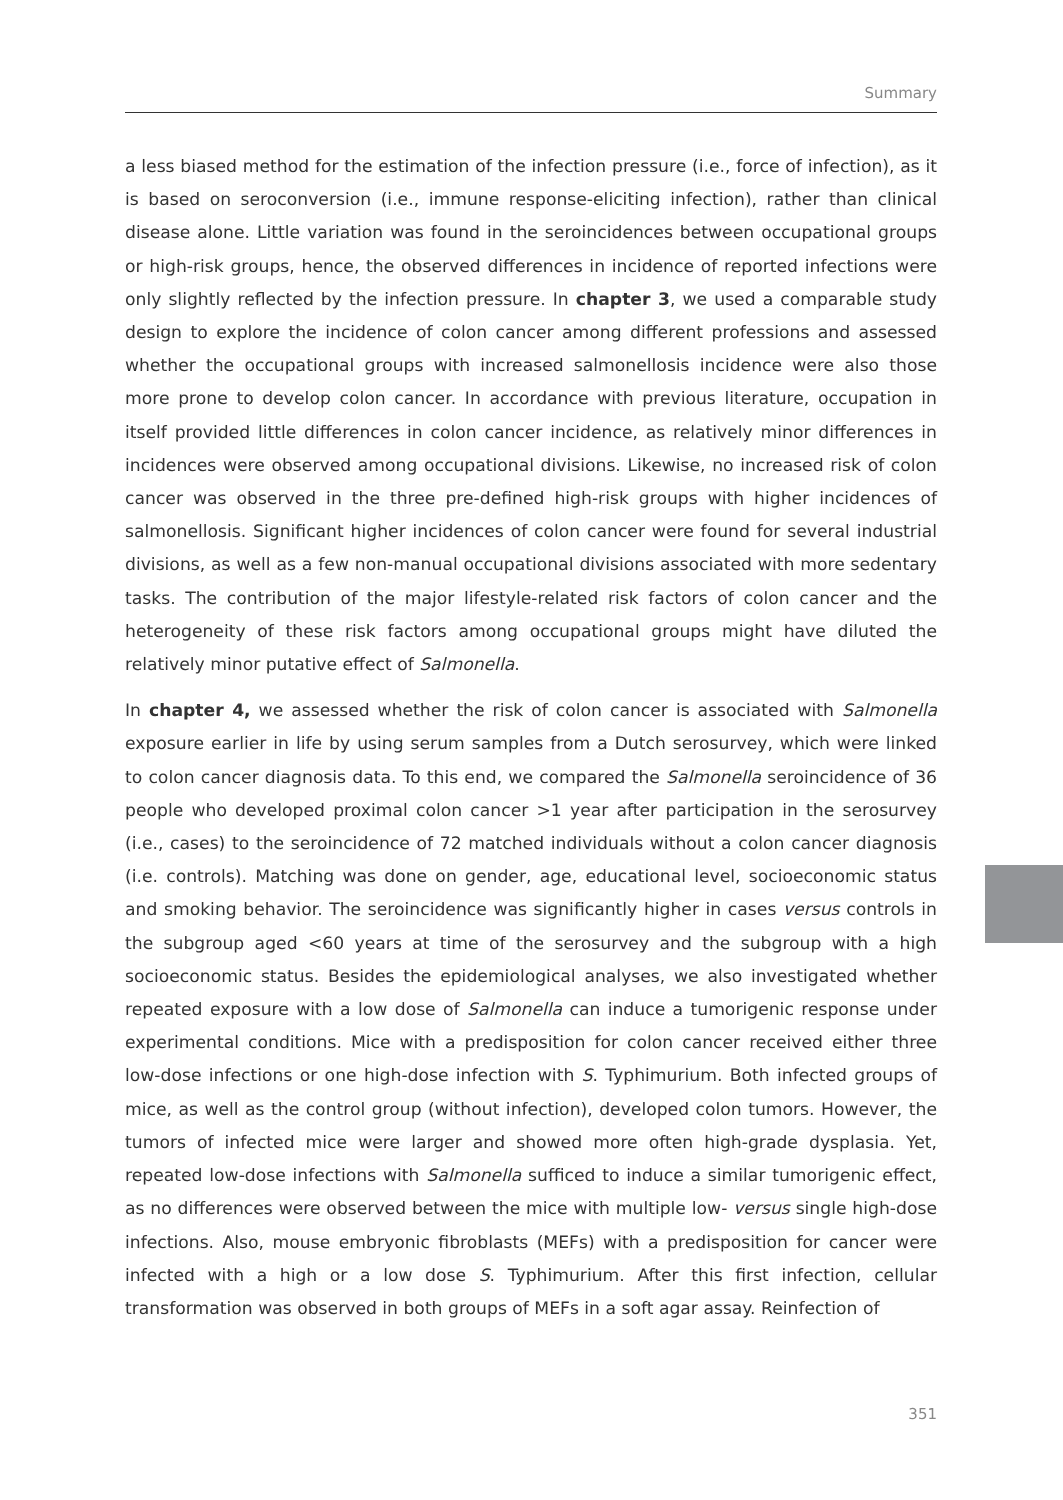Summary
a less biased method for the estimation of the infection pressure (i.e., force of infection), as it is based on seroconversion (i.e., immune response-eliciting infection), rather than clinical disease alone. Little variation was found in the seroincidences between occupational groups or high-risk groups, hence, the observed differences in incidence of reported infections were only slightly reflected by the infection pressure. In chapter 3, we used a comparable study design to explore the incidence of colon cancer among different professions and assessed whether the occupational groups with increased salmonellosis incidence were also those more prone to develop colon cancer. In accordance with previous literature, occupation in itself provided little differences in colon cancer incidence, as relatively minor differences in incidences were observed among occupational divisions. Likewise, no increased risk of colon cancer was observed in the three pre-defined high-risk groups with higher incidences of salmonellosis. Significant higher incidences of colon cancer were found for several industrial divisions, as well as a few non-manual occupational divisions associated with more sedentary tasks. The contribution of the major lifestyle-related risk factors of colon cancer and the heterogeneity of these risk factors among occupational groups might have diluted the relatively minor putative effect of Salmonella.
In chapter 4, we assessed whether the risk of colon cancer is associated with Salmonella exposure earlier in life by using serum samples from a Dutch serosurvey, which were linked to colon cancer diagnosis data. To this end, we compared the Salmonella seroincidence of 36 people who developed proximal colon cancer >1 year after participation in the serosurvey (i.e., cases) to the seroincidence of 72 matched individuals without a colon cancer diagnosis (i.e. controls). Matching was done on gender, age, educational level, socioeconomic status and smoking behavior. The seroincidence was significantly higher in cases versus controls in the subgroup aged <60 years at time of the serosurvey and the subgroup with a high socioeconomic status. Besides the epidemiological analyses, we also investigated whether repeated exposure with a low dose of Salmonella can induce a tumorigenic response under experimental conditions. Mice with a predisposition for colon cancer received either three low-dose infections or one high-dose infection with S. Typhimurium. Both infected groups of mice, as well as the control group (without infection), developed colon tumors. However, the tumors of infected mice were larger and showed more often high-grade dysplasia. Yet, repeated low-dose infections with Salmonella sufficed to induce a similar tumorigenic effect, as no differences were observed between the mice with multiple low- versus single high-dose infections. Also, mouse embryonic fibroblasts (MEFs) with a predisposition for cancer were infected with a high or a low dose S. Typhimurium. After this first infection, cellular transformation was observed in both groups of MEFs in a soft agar assay. Reinfection of
351